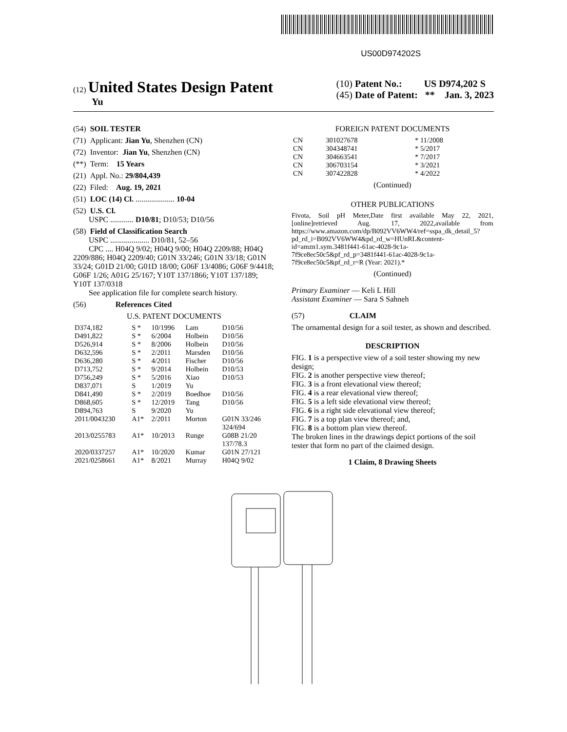US00D974202S
(12) United States Design Patent
Yu
(10) Patent No.: US D974,202 S
(45) Date of Patent: ** Jan. 3, 2023
(54) SOIL TESTER
(71) Applicant: Jian Yu, Shenzhen (CN)
(72) Inventor: Jian Yu, Shenzhen (CN)
(**) Term: 15 Years
(21) Appl. No.: 29/804,439
(22) Filed: Aug. 19, 2021
(51) LOC (14) Cl. .................... 10-04
(52) U.S. Cl.
USPC ............ D10/81; D10/53; D10/56
(58) Field of Classification Search
USPC .................... D10/81, 52–56
CPC .... H04Q 9/02; H04Q 9/00; H04Q 2209/88; H04Q 2209/886; H04Q 2209/40; G01N 33/246; G01N 33/18; G01N 33/24; G01D 21/00; G01D 18/00; G06F 13/4086; G06F 9/4418; G06F 1/26; A01G 25/167; Y10T 137/1866; Y10T 137/189; Y10T 137/0318
See application file for complete search history.
(56) References Cited
U.S. PATENT DOCUMENTS
| D374,182 | S * | 10/1996 | Lam | D10/56 |
| D491,822 | S * | 6/2004 | Holbein | D10/56 |
| D526,914 | S * | 8/2006 | Holbein | D10/56 |
| D632,596 | S * | 2/2011 | Marsden | D10/56 |
| D636,280 | S * | 4/2011 | Fischer | D10/56 |
| D713,752 | S * | 9/2014 | Holbein | D10/53 |
| D756,249 | S * | 5/2016 | Xiao | D10/53 |
| D837,071 | S | 1/2019 | Yu | |
| D841,490 | S * | 2/2019 | Boedhoe | D10/56 |
| D868,605 | S * | 12/2019 | Tang | D10/56 |
| D894,763 | S | 9/2020 | Yu | |
| 2011/0043230 | A1* | 2/2011 | Morton | G01N 33/246 324/694 |
| 2013/0255783 | A1* | 10/2013 | Runge | G08B 21/20 137/78.3 |
| 2020/0337257 | A1* | 10/2020 | Kumar | G01N 27/121 |
| 2021/0258661 | A1* | 8/2021 | Murray | H04Q 9/02 |
FOREIGN PATENT DOCUMENTS
| CN | 301027678 | * 11/2008 |
| CN | 304348741 | * 5/2017 |
| CN | 304663541 | * 7/2017 |
| CN | 306703154 | * 3/2021 |
| CN | 307422828 | * 4/2022 |
(Continued)
OTHER PUBLICATIONS
Fivota, Soil pH Meter,Date first available May 22, 2021, [online]retrieved Aug. 17, 2022,available from https://www.amazon.com/dp/B092VV6WW4/ref=sspa_dk_detail_5?pd_rd_i=B092VV6WW4&pd_rd_w=HUnRL&content-id=amzn1.sym.3481f441-61ac-4028-9c1a-7f9ce8ec50c5&pf_rd_p=3481f441-61ac-4028-9c1a-7f9ce8ec50c5&pf_rd_r=R (Year: 2021).*
(Continued)
Primary Examiner — Keli L Hill
Assistant Examiner — Sara S Sahneh
(57) CLAIM
The ornamental design for a soil tester, as shown and described.
DESCRIPTION
FIG. 1 is a perspective view of a soil tester showing my new design;
FIG. 2 is another perspective view thereof;
FIG. 3 is a front elevational view thereof;
FIG. 4 is a rear elevational view thereof;
FIG. 5 is a left side elevational view thereof;
FIG. 6 is a right side elevational view thereof;
FIG. 7 is a top plan view thereof; and,
FIG. 8 is a bottom plan view thereof.
The broken lines in the drawings depict portions of the soil tester that form no part of the claimed design.
1 Claim, 8 Drawing Sheets